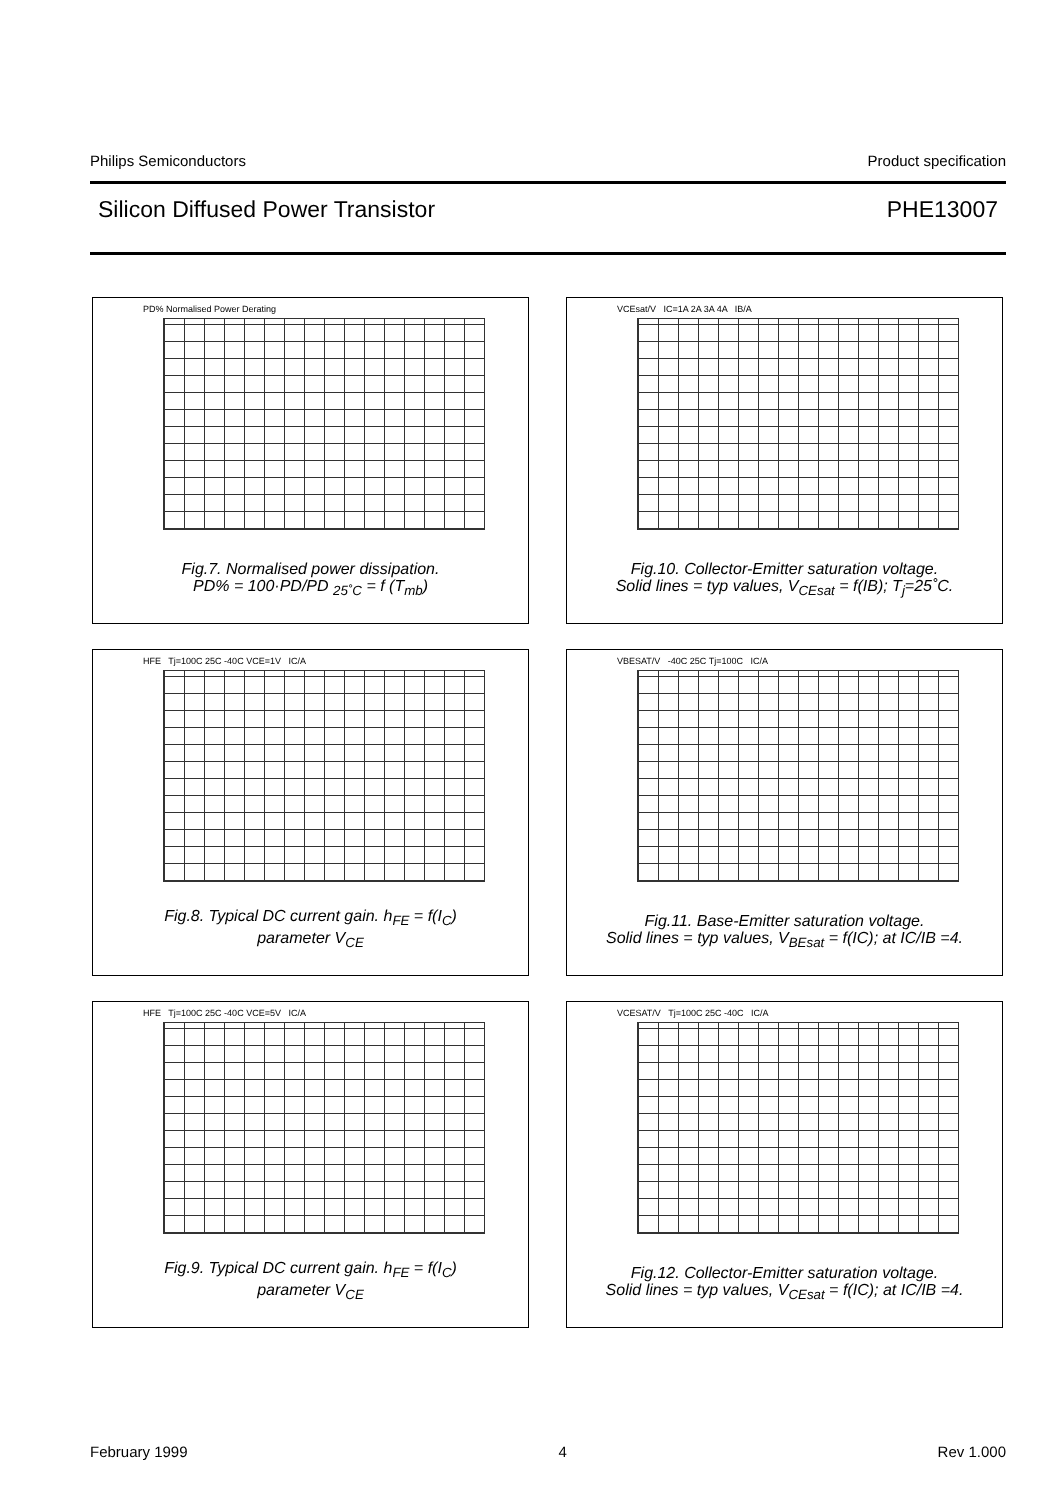Philips Semiconductors Product specification
Silicon Diffused Power Transistor PHE13007
PD% Normalised Power Derating
Fig.7. Normalised power dissipation.
PD% = 100·PD/PD <sub>25˚C</sub> = f (T<sub>mb</sub>)
VCEsat/V IC=1A 2A 3A 4A IB/A
Fig.10. Collector-Emitter saturation voltage.
Solid lines = typ values, V<sub>CEsat</sub> = f(IB); T<sub>j</sub>=25˚C.
HFE Tj=100C 25C -40C VCE=1V IC/A
Fig.8. Typical DC current gain. h<sub>FE</sub> = f(I<sub>C</sub>)
parameter V<sub>CE</sub>
VBESAT/V -40C 25C Tj=100C IC/A
Fig.11. Base-Emitter saturation voltage.
Solid lines = typ values, V<sub>BEsat</sub> = f(IC); at IC/IB =4.
HFE Tj=100C 25C -40C VCE=5V IC/A
Fig.9. Typical DC current gain. h<sub>FE</sub> = f(I<sub>C</sub>)
parameter V<sub>CE</sub>
VCESAT/V Tj=100C 25C -40C IC/A
Fig.12. Collector-Emitter saturation voltage.
Solid lines = typ values, V<sub>CEsat</sub> = f(IC); at IC/IB =4.
February 1999 4 Rev 1.000